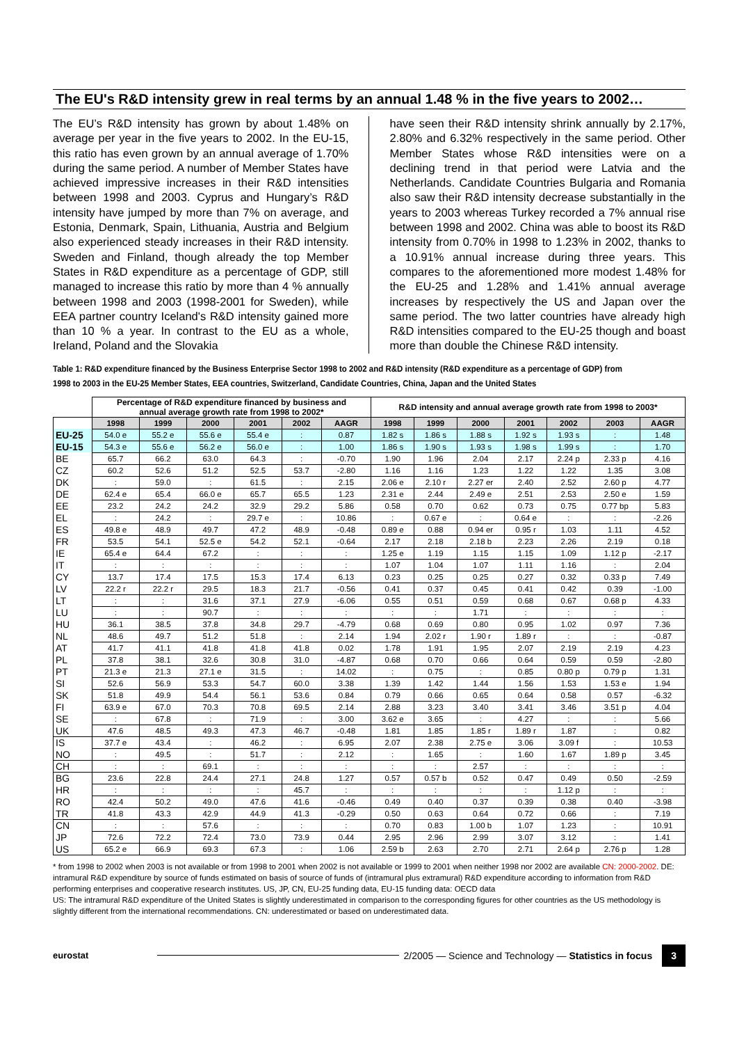The EU's R&D intensity grew in real terms by an annual 1.48 % in the five years to 2002…
The EU’s R&D intensity has grown by about 1.48% on average per year in the five years to 2002. In the EU-15, this ratio has even grown by an annual average of 1.70% during the same period. A number of Member States have achieved impressive increases in their R&D intensities between 1998 and 2003. Cyprus and Hungary’s R&D intensity have jumped by more than 7% on average, and Estonia, Denmark, Spain, Lithuania, Austria and Belgium also experienced steady increases in their R&D intensity. Sweden and Finland, though already the top Member States in R&D expenditure as a percentage of GDP, still managed to increase this ratio by more than 4 % annually between 1998 and 2003 (1998-2001 for Sweden), while EEA partner country Iceland's R&D intensity gained more than 10 % a year. In contrast to the EU as a whole, Ireland, Poland and the Slovakia
have seen their R&D intensity shrink annually by 2.17%, 2.80% and 6.32% respectively in the same period. Other Member States whose R&D intensities were on a declining trend in that period were Latvia and the Netherlands. Candidate Countries Bulgaria and Romania also saw their R&D intensity decrease substantially in the years to 2003 whereas Turkey recorded a 7% annual rise between 1998 and 2002. China was able to boost its R&D intensity from 0.70% in 1998 to 1.23% in 2002, thanks to a 10.91% annual increase during three years. This compares to the aforementioned more modest 1.48% for the EU-25 and 1.28% and 1.41% annual average increases by respectively the US and Japan over the same period. The two latter countries have already high R&D intensities compared to the EU-25 though and boast more than double the Chinese R&D intensity.
Table 1: R&D expenditure financed by the Business Enterprise Sector 1998 to 2002 and R&D intensity (R&D expenditure as a percentage of GDP) from 1998 to 2003 in the EU-25 Member States, EEA countries, Switzerland, Candidate Countries, China, Japan and the United States
| | Percentage of R&D expenditure financed by business and annual average growth rate from 1998 to 2002* | | | | | | R&D intensity and annual average growth rate from 1998 to 2003* | | | | | | |
| | 1998 | 1999 | 2000 | 2001 | 2002 | AAGR | 1998 | 1999 | 2000 | 2001 | 2002 | 2003 | AAGR |
| EU-25 | 54.0 e | 55.2 e | 55.6 e | 55.4 e | : | 0.87 | 1.82 s | 1.86 s | 1.88 s | 1.92 s | 1.93 s | : | 1.48 |
| EU-15 | 54.3 e | 55.6 e | 56.2 e | 56.0 e | : | 1.00 | 1.86 s | 1.90 s | 1.93 s | 1.98 s | 1.99 s | : | 1.70 |
| BE | 65.7 | 66.2 | 63.0 | 64.3 | : | -0.70 | 1.90 | 1.96 | 2.04 | 2.17 | 2.24 p | 2.33 p | 4.16 |
| CZ | 60.2 | 52.6 | 51.2 | 52.5 | 53.7 | -2.80 | 1.16 | 1.16 | 1.23 | 1.22 | 1.22 | 1.35 | 3.08 |
| DK | : | 59.0 | : | 61.5 | : | 2.15 | 2.06 e | 2.10 r | 2.27 er | 2.40 | 2.52 | 2.60 p | 4.77 |
| DE | 62.4 e | 65.4 | 66.0 e | 65.7 | 65.5 | 1.23 | 2.31 e | 2.44 | 2.49 e | 2.51 | 2.53 | 2.50 e | 1.59 |
| EE | 23.2 | 24.2 | 24.2 | 32.9 | 29.2 | 5.86 | 0.58 | 0.70 | 0.62 | 0.73 | 0.75 | 0.77 bp | 5.83 |
| EL | : | 24.2 | : | 29.7 e | : | 10.86 | : | 0.67 e | : | 0.64 e | : | : | -2.26 |
| ES | 49.8 e | 48.9 | 49.7 | 47.2 | 48.9 | -0.48 | 0.89 e | 0.88 | 0.94 er | 0.95 r | 1.03 | 1.11 | 4.52 |
| FR | 53.5 | 54.1 | 52.5 e | 54.2 | 52.1 | -0.64 | 2.17 | 2.18 | 2.18 b | 2.23 | 2.26 | 2.19 | 0.18 |
| IE | 65.4 e | 64.4 | 67.2 | : | : | : | 1.25 e | 1.19 | 1.15 | 1.15 | 1.09 | 1.12 p | -2.17 |
| IT | : | : | : | : | : | : | 1.07 | 1.04 | 1.07 | 1.11 | 1.16 | : | 2.04 |
| CY | 13.7 | 17.4 | 17.5 | 15.3 | 17.4 | 6.13 | 0.23 | 0.25 | 0.25 | 0.27 | 0.32 | 0.33 p | 7.49 |
| LV | 22.2 r | 22.2 r | 29.5 | 18.3 | 21.7 | -0.56 | 0.41 | 0.37 | 0.45 | 0.41 | 0.42 | 0.39 | -1.00 |
| LT | : | : | 31.6 | 37.1 | 27.9 | -6.06 | 0.55 | 0.51 | 0.59 | 0.68 | 0.67 | 0.68 p | 4.33 |
| LU | : | : | 90.7 | : | : | : | : | : | 1.71 | : | : | : | : |
| HU | 36.1 | 38.5 | 37.8 | 34.8 | 29.7 | -4.79 | 0.68 | 0.69 | 0.80 | 0.95 | 1.02 | 0.97 | 7.36 |
| NL | 48.6 | 49.7 | 51.2 | 51.8 | : | 2.14 | 1.94 | 2.02 r | 1.90 r | 1.89 r | : | : | -0.87 |
| AT | 41.7 | 41.1 | 41.8 | 41.8 | 41.8 | 0.02 | 1.78 | 1.91 | 1.95 | 2.07 | 2.19 | 2.19 | 4.23 |
| PL | 37.8 | 38.1 | 32.6 | 30.8 | 31.0 | -4.87 | 0.68 | 0.70 | 0.66 | 0.64 | 0.59 | 0.59 | -2.80 |
| PT | 21.3 e | 21.3 | 27.1 e | 31.5 | : | 14.02 | : | 0.75 | : | 0.85 | 0.80 p | 0.79 p | 1.31 |
| SI | 52.6 | 56.9 | 53.3 | 54.7 | 60.0 | 3.38 | 1.39 | 1.42 | 1.44 | 1.56 | 1.53 | 1.53 e | 1.94 |
| SK | 51.8 | 49.9 | 54.4 | 56.1 | 53.6 | 0.84 | 0.79 | 0.66 | 0.65 | 0.64 | 0.58 | 0.57 | -6.32 |
| FI | 63.9 e | 67.0 | 70.3 | 70.8 | 69.5 | 2.14 | 2.88 | 3.23 | 3.40 | 3.41 | 3.46 | 3.51 p | 4.04 |
| SE | : | 67.8 | : | 71.9 | : | 3.00 | 3.62 e | 3.65 | : | 4.27 | : | : | 5.66 |
| UK | 47.6 | 48.5 | 49.3 | 47.3 | 46.7 | -0.48 | 1.81 | 1.85 | 1.85 r | 1.89 r | 1.87 | : | 0.82 |
| IS | 37.7 e | 43.4 | : | 46.2 | : | 6.95 | 2.07 | 2.38 | 2.75 e | 3.06 | 3.09 f | : | 10.53 |
| NO | : | 49.5 | : | 51.7 | : | 2.12 | : | 1.65 | : | 1.60 | 1.67 | 1.89 p | 3.45 |
| CH | : | : | 69.1 | : | : | : | : | : | 2.57 | : | : | : | : |
| BG | 23.6 | 22.8 | 24.4 | 27.1 | 24.8 | 1.27 | 0.57 | 0.57 b | 0.52 | 0.47 | 0.49 | 0.50 | -2.59 |
| HR | : | : | : | : | 45.7 | : | : | : | : | : | 1.12 p | : | : |
| RO | 42.4 | 50.2 | 49.0 | 47.6 | 41.6 | -0.46 | 0.49 | 0.40 | 0.37 | 0.39 | 0.38 | 0.40 | -3.98 |
| TR | 41.8 | 43.3 | 42.9 | 44.9 | 41.3 | -0.29 | 0.50 | 0.63 | 0.64 | 0.72 | 0.66 | : | 7.19 |
| CN | : | : | 57.6 | : | : | : | 0.70 | 0.83 | 1.00 b | 1.07 | 1.23 | : | 10.91 |
| JP | 72.6 | 72.2 | 72.4 | 73.0 | 73.9 | 0.44 | 2.95 | 2.96 | 2.99 | 3.07 | 3.12 | : | 1.41 |
| US | 65.2 e | 66.9 | 69.3 | 67.3 | : | 1.06 | 2.59 b | 2.63 | 2.70 | 2.71 | 2.64 p | 2.76 p | 1.28 |
* from 1998 to 2002 when 2003 is not available or from 1998 to 2001 when 2002 is not available or 1999 to 2001 when neither 1998 nor 2002 are available CN: 2000-2002. DE: intramural R&D expenditure by source of funds estimated on basis of source of funds of (intramural plus extramural) R&D expenditure according to information from R&D performing enterprises and cooperative research institutes. US, JP, CN, EU-25 funding data, EU-15 funding data: OECD data
US: The intramural R&D expenditure of the United States is slightly underestimated in comparison to the corresponding figures for other countries as the US methodology is slightly different from the international recommendations. CN: underestimated or based on underestimated data.
eurostat
2/2005 — Science and Technology — Statistics in focus 3